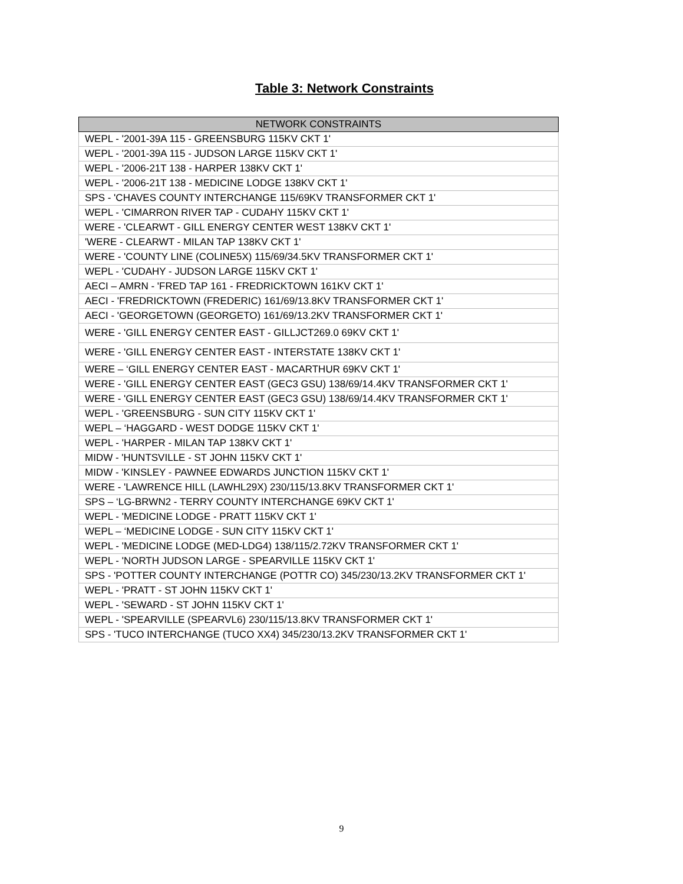Table 3: Network Constraints
| NETWORK CONSTRAINTS |
| --- |
| WEPL - '2001-39A 115 - GREENSBURG 115KV CKT 1' |
| WEPL - '2001-39A 115 - JUDSON LARGE 115KV CKT 1' |
| WEPL - '2006-21T 138 - HARPER 138KV CKT 1' |
| WEPL - '2006-21T 138 - MEDICINE LODGE 138KV CKT 1' |
| SPS - 'CHAVES COUNTY INTERCHANGE 115/69KV TRANSFORMER CKT 1' |
| WEPL - 'CIMARRON RIVER TAP - CUDAHY 115KV CKT 1' |
| WERE - 'CLEARWT - GILL ENERGY CENTER WEST 138KV CKT 1' |
| 'WERE - CLEARWT - MILAN TAP 138KV CKT 1' |
| WERE - 'COUNTY LINE (COLINE5X) 115/69/34.5KV TRANSFORMER CKT 1' |
| WEPL - 'CUDAHY - JUDSON LARGE 115KV CKT 1' |
| AECI – AMRN - 'FRED TAP 161 - FREDRICKTOWN 161KV CKT 1' |
| AECI - 'FREDRICKTOWN (FREDERIC) 161/69/13.8KV TRANSFORMER CKT 1' |
| AECI - 'GEORGETOWN (GEORGETO) 161/69/13.2KV TRANSFORMER CKT 1' |
| WERE - 'GILL ENERGY CENTER EAST - GILLJCT269.0 69KV CKT 1' |
| WERE - 'GILL ENERGY CENTER EAST - INTERSTATE 138KV CKT 1' |
| WERE – ‘GILL ENERGY CENTER EAST - MACARTHUR 69KV CKT 1' |
| WERE - 'GILL ENERGY CENTER EAST (GEC3 GSU) 138/69/14.4KV TRANSFORMER CKT 1' |
| WERE - 'GILL ENERGY CENTER EAST (GEC3 GSU) 138/69/14.4KV TRANSFORMER CKT 1' |
| WEPL - 'GREENSBURG - SUN CITY 115KV CKT 1' |
| WEPL – ‘HAGGARD - WEST DODGE 115KV CKT 1' |
| WEPL - 'HARPER - MILAN TAP 138KV CKT 1' |
| MIDW - 'HUNTSVILLE - ST JOHN 115KV CKT 1' |
| MIDW - 'KINSLEY - PAWNEE EDWARDS JUNCTION 115KV CKT 1' |
| WERE - 'LAWRENCE HILL (LAWHL29X) 230/115/13.8KV TRANSFORMER CKT 1' |
| SPS – ‘LG-BRWN2 - TERRY COUNTY INTERCHANGE 69KV CKT 1' |
| WEPL - 'MEDICINE LODGE - PRATT 115KV CKT 1' |
| WEPL – ‘MEDICINE LODGE - SUN CITY 115KV CKT 1' |
| WEPL - 'MEDICINE LODGE (MED-LDG4) 138/115/2.72KV TRANSFORMER CKT 1' |
| WEPL - 'NORTH JUDSON LARGE - SPEARVILLE 115KV CKT 1' |
| SPS - 'POTTER COUNTY INTERCHANGE (POTTR CO) 345/230/13.2KV TRANSFORMER CKT 1' |
| WEPL - 'PRATT - ST JOHN 115KV CKT 1' |
| WEPL - 'SEWARD - ST JOHN 115KV CKT 1' |
| WEPL - 'SPEARVILLE (SPEARVL6) 230/115/13.8KV TRANSFORMER CKT 1' |
| SPS - 'TUCO INTERCHANGE (TUCO XX4) 345/230/13.2KV TRANSFORMER CKT 1' |
9